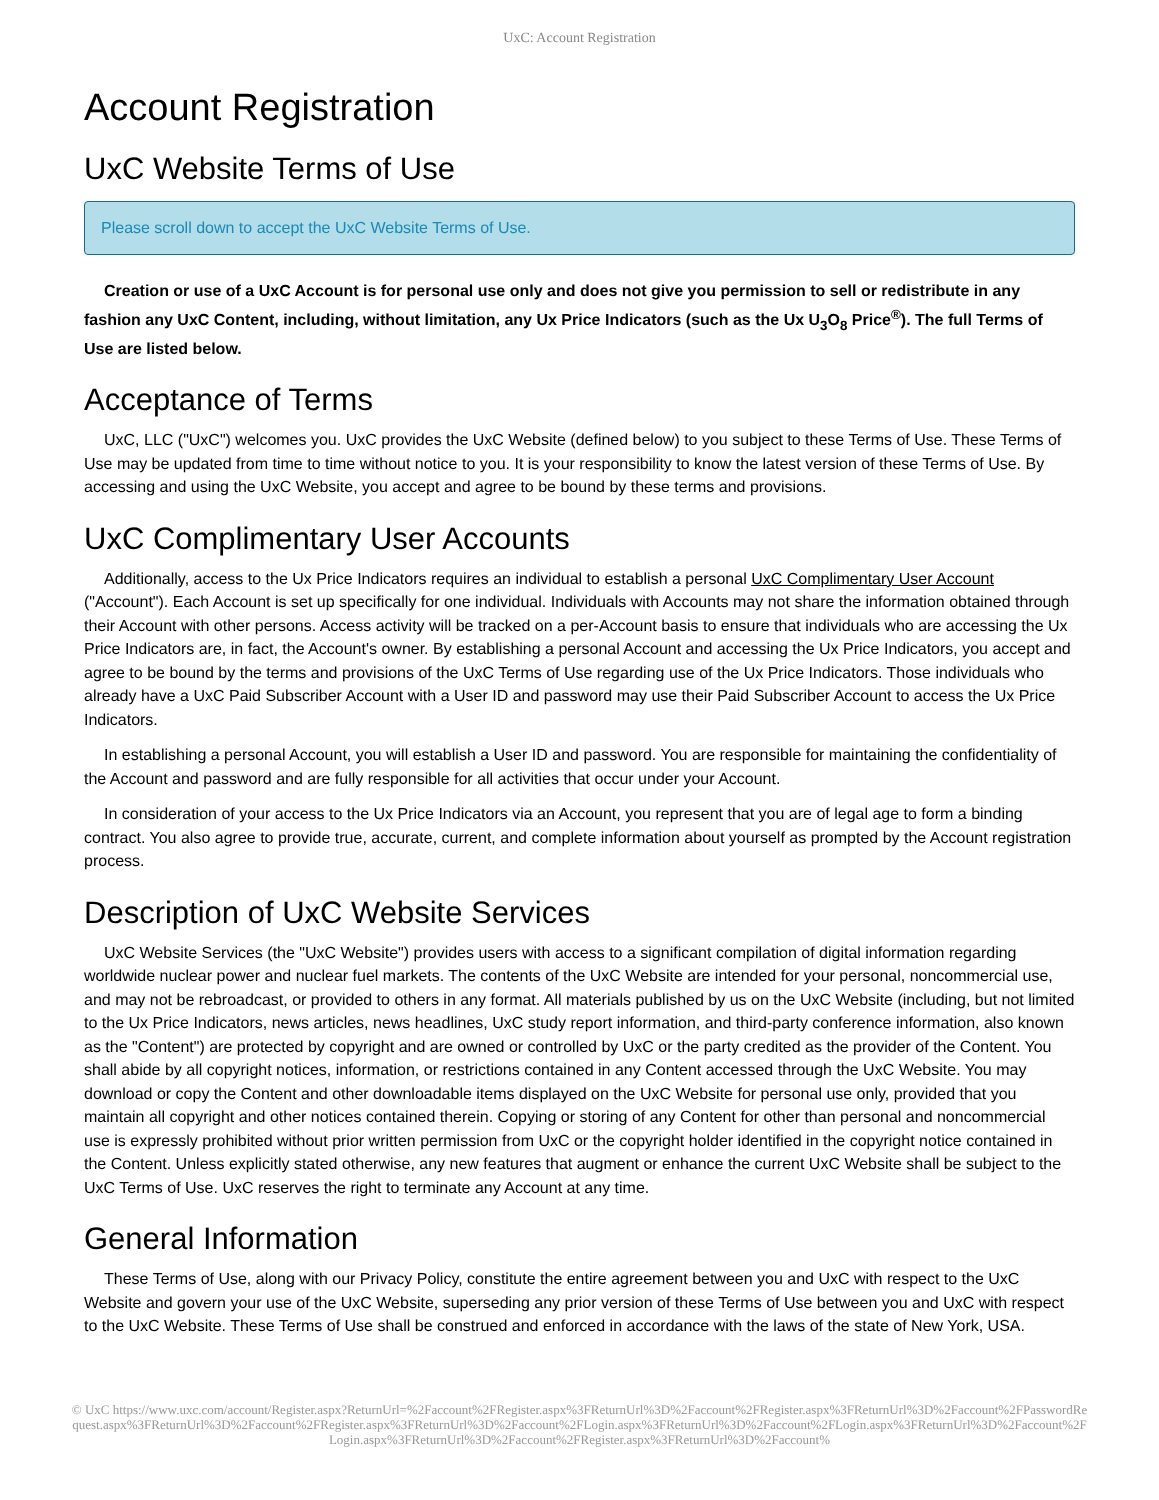UxC: Account Registration
Account Registration
UxC Website Terms of Use
Please scroll down to accept the UxC Website Terms of Use.
Creation or use of a UxC Account is for personal use only and does not give you permission to sell or redistribute in any fashion any UxC Content, including, without limitation, any Ux Price Indicators (such as the Ux U<sub>3</sub>O<sub>8</sub> Price<sup>®</sup>). The full Terms of Use are listed below.
Acceptance of Terms
UxC, LLC ("UxC") welcomes you. UxC provides the UxC Website (defined below) to you subject to these Terms of Use. These Terms of Use may be updated from time to time without notice to you. It is your responsibility to know the latest version of these Terms of Use. By accessing and using the UxC Website, you accept and agree to be bound by these terms and provisions.
UxC Complimentary User Accounts
Additionally, access to the Ux Price Indicators requires an individual to establish a personal UxC Complimentary User Account ("Account"). Each Account is set up specifically for one individual. Individuals with Accounts may not share the information obtained through their Account with other persons. Access activity will be tracked on a per-Account basis to ensure that individuals who are accessing the Ux Price Indicators are, in fact, the Account's owner. By establishing a personal Account and accessing the Ux Price Indicators, you accept and agree to be bound by the terms and provisions of the UxC Terms of Use regarding use of the Ux Price Indicators. Those individuals who already have a UxC Paid Subscriber Account with a User ID and password may use their Paid Subscriber Account to access the Ux Price Indicators.
In establishing a personal Account, you will establish a User ID and password. You are responsible for maintaining the confidentiality of the Account and password and are fully responsible for all activities that occur under your Account.
In consideration of your access to the Ux Price Indicators via an Account, you represent that you are of legal age to form a binding contract. You also agree to provide true, accurate, current, and complete information about yourself as prompted by the Account registration process.
Description of UxC Website Services
UxC Website Services (the "UxC Website") provides users with access to a significant compilation of digital information regarding worldwide nuclear power and nuclear fuel markets. The contents of the UxC Website are intended for your personal, noncommercial use, and may not be rebroadcast, or provided to others in any format. All materials published by us on the UxC Website (including, but not limited to the Ux Price Indicators, news articles, news headlines, UxC study report information, and third-party conference information, also known as the "Content") are protected by copyright and are owned or controlled by UxC or the party credited as the provider of the Content. You shall abide by all copyright notices, information, or restrictions contained in any Content accessed through the UxC Website. You may download or copy the Content and other downloadable items displayed on the UxC Website for personal use only, provided that you maintain all copyright and other notices contained therein. Copying or storing of any Content for other than personal and noncommercial use is expressly prohibited without prior written permission from UxC or the copyright holder identified in the copyright notice contained in the Content. Unless explicitly stated otherwise, any new features that augment or enhance the current UxC Website shall be subject to the UxC Terms of Use. UxC reserves the right to terminate any Account at any time.
General Information
These Terms of Use, along with our Privacy Policy, constitute the entire agreement between you and UxC with respect to the UxC Website and govern your use of the UxC Website, superseding any prior version of these Terms of Use between you and UxC with respect to the UxC Website. These Terms of Use shall be construed and enforced in accordance with the laws of the state of New York, USA.
© UxC https://www.uxc.com/account/Register.aspx?ReturnUrl=%2Faccount%2FRegister.aspx%3FReturnUrl%3D%2Faccount%2FRegister.aspx%3FReturnUrl%3D%2Faccount%2FPasswordRequest.aspx%3FReturnUrl%3D%2Faccount%2FRegister.aspx%3FReturnUrl%3D%2Faccount%2FLogin.aspx%3FReturnUrl%3D%2Faccount%2FLogin.aspx%3FReturnUrl%3D%2Faccount%2FLogin.aspx%3FReturnUrl%3D%2Faccount%2FRegister.aspx%3FReturnUrl%3D%2Faccount%